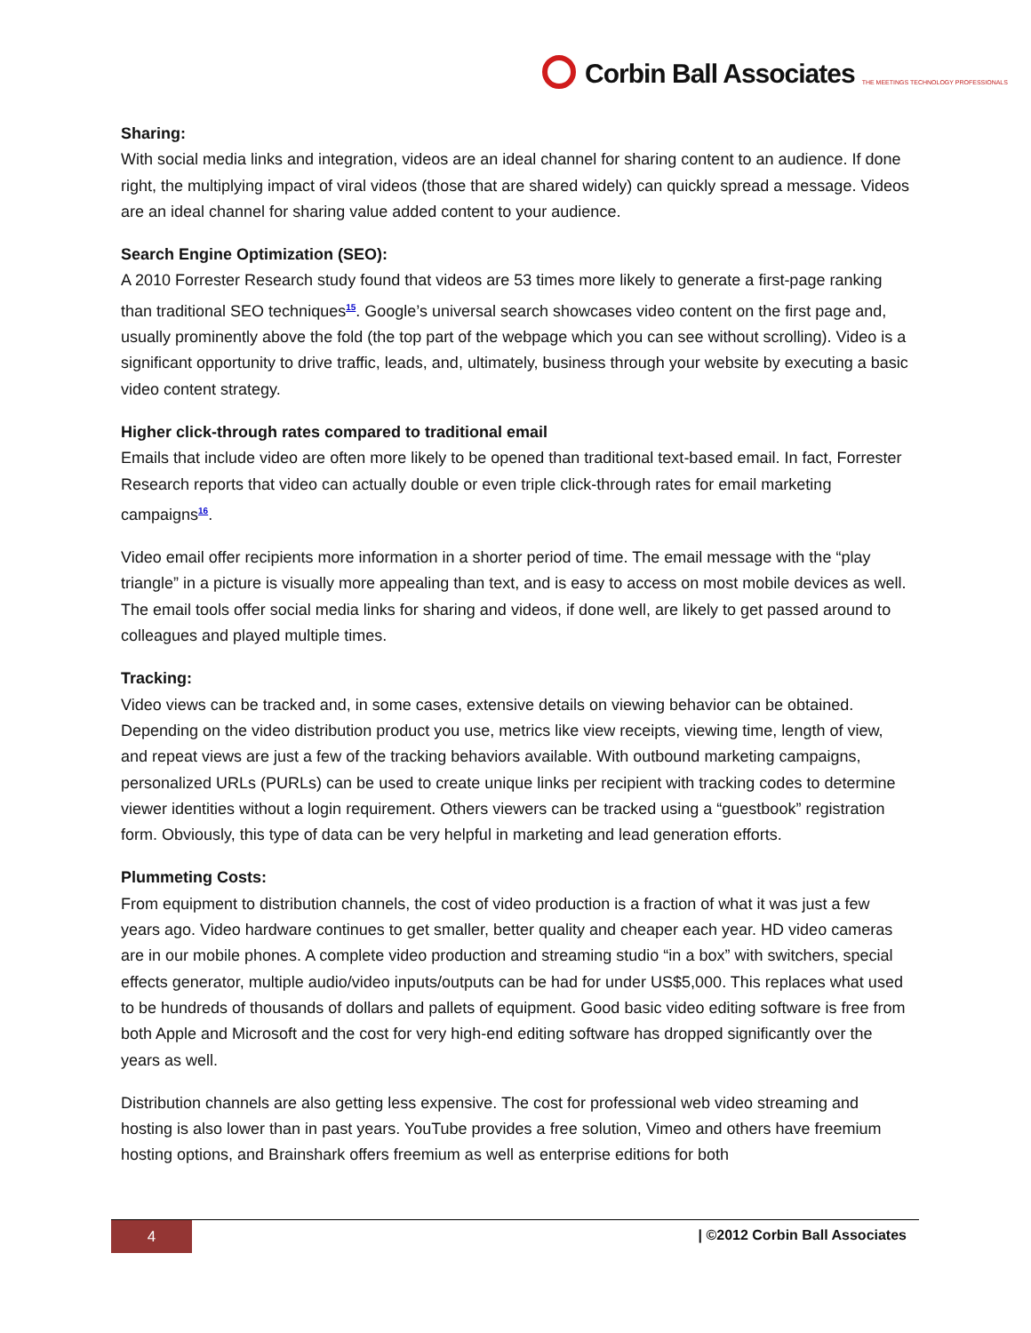Corbin Ball Associates THE MEETINGS TECHNOLOGY PROFESSIONALS
Sharing:
With social media links and integration, videos are an ideal channel for sharing content to an audience. If done right, the multiplying impact of viral videos (those that are shared widely) can quickly spread a message. Videos are an ideal channel for sharing value added content to your audience.
Search Engine Optimization (SEO):
A 2010 Forrester Research study found that videos are 53 times more likely to generate a first-page ranking than traditional SEO techniques<sup>15</sup>. Google’s universal search showcases video content on the first page and, usually prominently above the fold (the top part of the webpage which you can see without scrolling). Video is a significant opportunity to drive traffic, leads, and, ultimately, business through your website by executing a basic video content strategy.
Higher click-through rates compared to traditional email
Emails that include video are often more likely to be opened than traditional text-based email. In fact, Forrester Research reports that video can actually double or even triple click-through rates for email marketing campaigns<sup>16</sup>.
Video email offer recipients more information in a shorter period of time. The email message with the “play triangle” in a picture is visually more appealing than text, and is easy to access on most mobile devices as well. The email tools offer social media links for sharing and videos, if done well, are likely to get passed around to colleagues and played multiple times.
Tracking:
Video views can be tracked and, in some cases, extensive details on viewing behavior can be obtained. Depending on the video distribution product you use, metrics like view receipts, viewing time, length of view, and repeat views are just a few of the tracking behaviors available. With outbound marketing campaigns, personalized URLs (PURLs) can be used to create unique links per recipient with tracking codes to determine viewer identities without a login requirement. Others viewers can be tracked using a “guestbook” registration form. Obviously, this type of data can be very helpful in marketing and lead generation efforts.
Plummeting Costs:
From equipment to distribution channels, the cost of video production is a fraction of what it was just a few years ago. Video hardware continues to get smaller, better quality and cheaper each year. HD video cameras are in our mobile phones. A complete video production and streaming studio “in a box” with switchers, special effects generator, multiple audio/video inputs/outputs can be had for under US$5,000. This replaces what used to be hundreds of thousands of dollars and pallets of equipment. Good basic video editing software is free from both Apple and Microsoft and the cost for very high-end editing software has dropped significantly over the years as well.
Distribution channels are also getting less expensive. The cost for professional web video streaming and hosting is also lower than in past years. YouTube provides a free solution, Vimeo and others have freemium hosting options, and Brainshark offers freemium as well as enterprise editions for both
4 | ©2012 Corbin Ball Associates